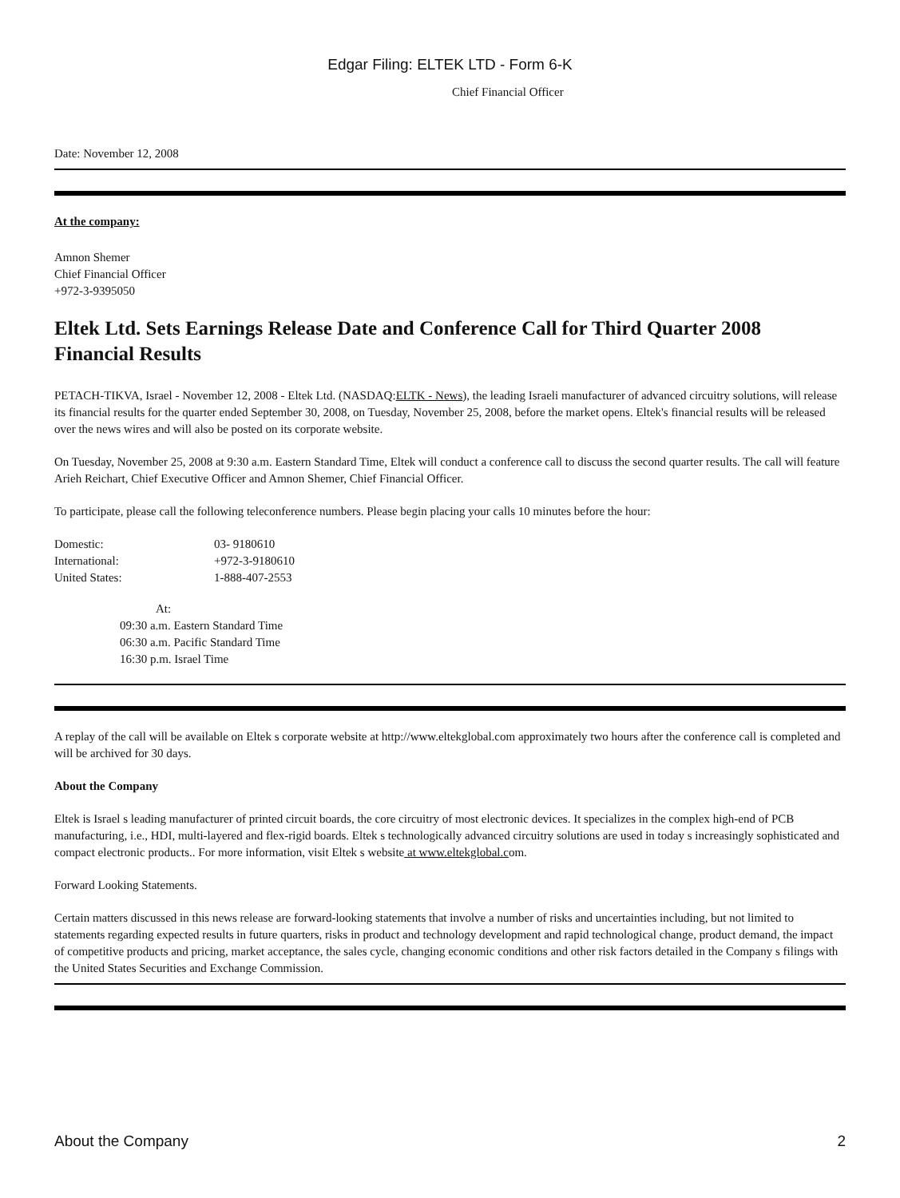Edgar Filing: ELTEK LTD - Form 6-K
Chief Financial Officer
Date: November 12, 2008
At the company:
Amnon Shemer
Chief Financial Officer
+972-3-9395050
Eltek Ltd. Sets Earnings Release Date and Conference Call for Third Quarter 2008 Financial Results
PETACH-TIKVA, Israel - November 12, 2008 - Eltek Ltd. (NASDAQ:ELTK - News), the leading Israeli manufacturer of advanced circuitry solutions, will release its financial results for the quarter ended September 30, 2008, on Tuesday, November 25, 2008, before the market opens. Eltek's financial results will be released over the news wires and will also be posted on its corporate website.
On Tuesday, November 25, 2008 at 9:30 a.m. Eastern Standard Time, Eltek will conduct a conference call to discuss the second quarter results. The call will feature Arieh Reichart, Chief Executive Officer and Amnon Shemer, Chief Financial Officer.
To participate, please call the following teleconference numbers. Please begin placing your calls 10 minutes before the hour:
| Domestic: | 03- 9180610 |
| International: | +972-3-9180610 |
| United States: | 1-888-407-2553 |
At:
09:30 a.m. Eastern Standard Time
06:30 a.m. Pacific Standard Time
16:30 p.m. Israel Time
A replay of the call will be available on Eltek s corporate website at http://www.eltekglobal.com approximately two hours after the conference call is completed and will be archived for 30 days.
About the Company
Eltek is Israel s leading manufacturer of printed circuit boards, the core circuitry of most electronic devices. It specializes in the complex high-end of PCB manufacturing, i.e., HDI, multi-layered and flex-rigid boards. Eltek s technologically advanced circuitry solutions are used in today s increasingly sophisticated and compact electronic products.. For more information, visit Eltek s website at www.eltekglobal.com.
Forward Looking Statements.
Certain matters discussed in this news release are forward-looking statements that involve a number of risks and uncertainties including, but not limited to statements regarding expected results in future quarters, risks in product and technology development and rapid technological change, product demand, the impact of competitive products and pricing, market acceptance, the sales cycle, changing economic conditions and other risk factors detailed in the Company s filings with the United States Securities and Exchange Commission.
About the Company 2